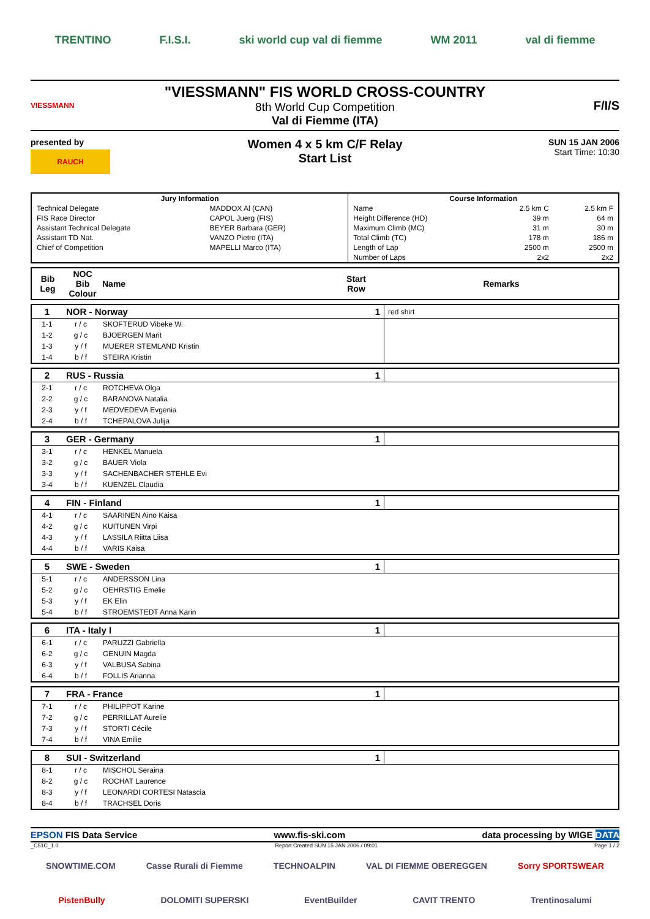TRENTINO F.I.S.I. ski world cup val di fiemme WM 2011 val di fiemme
VIESSMANN
"VIESSMANN" FIS WORLD CROSS-COUNTRY
8th World Cup Competition
Val di Fiemme (ITA)
F/I/S
presented by
RAUCH
Women 4 x 5 km C/F Relay
Start List
SUN 15 JAN 2006
Start Time: 10:30
| Jury Information | | Course Information | | |
| --- | --- | --- | --- | --- |
| Technical Delegate | MADDOX Al (CAN) | Name | 2.5 km C | 2.5 km F |
| FIS Race Director | CAPOL Juerg (FIS) | Height Difference (HD) | 39 m | 64 m |
| Assistant Technical Delegate | BEYER Barbara (GER) | Maximum Climb (MC) | 31 m | 30 m |
| Assistant TD Nat. | VANZO Pietro (ITA) | Total Climb (TC) | 178 m | 186 m |
| Chief of Competition | MAPELLI Marco (ITA) | Length of Lap | 2500 m | 2500 m |
| | | Number of Laps | 2x2 | 2x2 |
| Bib Leg | NOC Bib Colour | Name | Start Row | Remarks |
| --- | --- | --- | --- | --- |
| 1 | NOR - Norway | | 1 | red shirt |
| 1-1 | r / c | SKOFTERUD Vibeke W. | | |
| 1-2 | g / c | BJOERGEN Marit | | |
| 1-3 | y / f | MUERER STEMLAND Kristin | | |
| 1-4 | b / f | STEIRA Kristin | | |
| 2 | RUS - Russia | | 1 | |
| 2-1 | r / c | ROTCHEVA Olga | | |
| 2-2 | g / c | BARANOVA Natalia | | |
| 2-3 | y / f | MEDVEDEVA Evgenia | | |
| 2-4 | b / f | TCHEPALOVA Julija | | |
| 3 | GER - Germany | | 1 | |
| 3-1 | r / c | HENKEL Manuela | | |
| 3-2 | g / c | BAUER Viola | | |
| 3-3 | y / f | SACHENBACHER STEHLE Evi | | |
| 3-4 | b / f | KUENZEL Claudia | | |
| 4 | FIN - Finland | | 1 | |
| 4-1 | r / c | SAARINEN Aino Kaisa | | |
| 4-2 | g / c | KUITUNEN Virpi | | |
| 4-3 | y / f | LASSILA Riitta Liisa | | |
| 4-4 | b / f | VARIS Kaisa | | |
| 5 | SWE - Sweden | | 1 | |
| 5-1 | r / c | ANDERSSON Lina | | |
| 5-2 | g / c | OEHRSTIG Emelie | | |
| 5-3 | y / f | EK Elin | | |
| 5-4 | b / f | STROEMSTEDT Anna Karin | | |
| 6 | ITA - Italy I | | 1 | |
| 6-1 | r / c | PARUZZI Gabriella | | |
| 6-2 | g / c | GENUIN Magda | | |
| 6-3 | y / f | VALBUSA Sabina | | |
| 6-4 | b / f | FOLLIS Arianna | | |
| 7 | FRA - France | | 1 | |
| 7-1 | r / c | PHILIPPOT Karine | | |
| 7-2 | g / c | PERRILLAT Aurelie | | |
| 7-3 | y / f | STORTI Cécile | | |
| 7-4 | b / f | VINA Emilie | | |
| 8 | SUI - Switzerland | | 1 | |
| 8-1 | r / c | MISCHOL Seraina | | |
| 8-2 | g / c | ROCHAT Laurence | | |
| 8-3 | y / f | LEONARDI CORTESI Natascia | | |
| 8-4 | b / f | TRACHSEL Doris | | |
EPSON FIS Data Service www.fis-ski.com data processing by WIGE DATA
_C51C_1.0 Report Created SUN 15 JAN 2006 / 09:01 Page 1 / 2
SNOWTIME.COM Casse Rurali di Fiemme TECHNOALPIN VAL DI FIEMME OBEREGGEN Sorry SPORTSWEAR
PistenBully DOLOMITI SUPERSKI EventBuilder CAVIT TRENTO Trentinosalumi